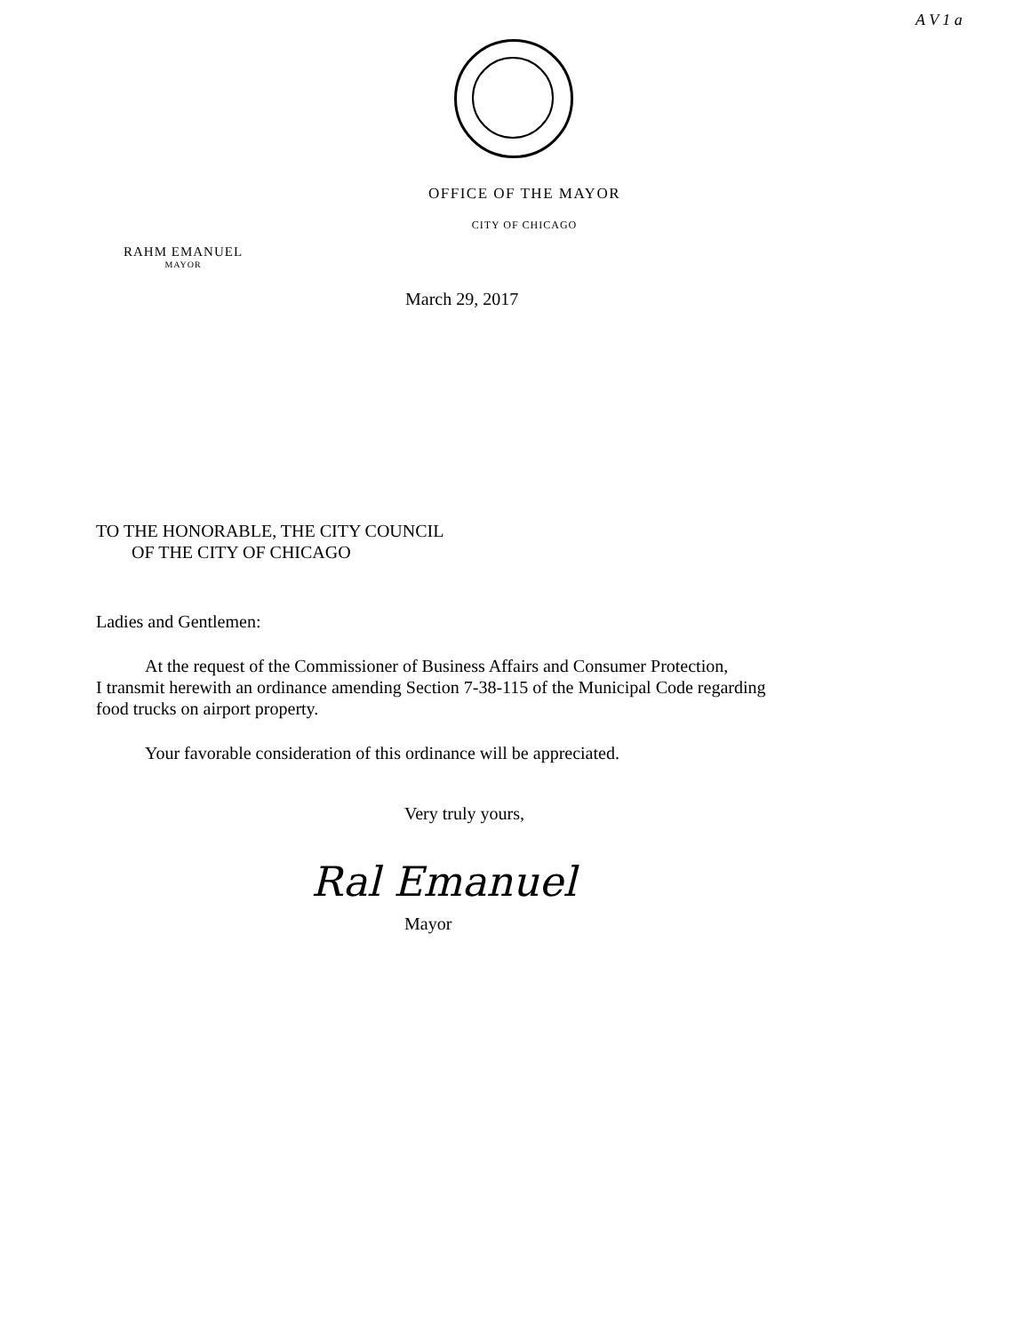A V 1 a
OFFICE OF THE MAYOR
CITY OF CHICAGO
RAHM EMANUEL
MAYOR
March 29, 2017
TO THE HONORABLE, THE CITY COUNCIL
OF THE CITY OF CHICAGO
Ladies and Gentlemen:
At the request of the Commissioner of Business Affairs and Consumer Protection,
I transmit herewith an ordinance amending Section 7-38-115 of the Municipal Code regarding
food trucks on airport property.
Your favorable consideration of this ordinance will be appreciated.
Very truly yours,
Mayor
Ral Emanuel